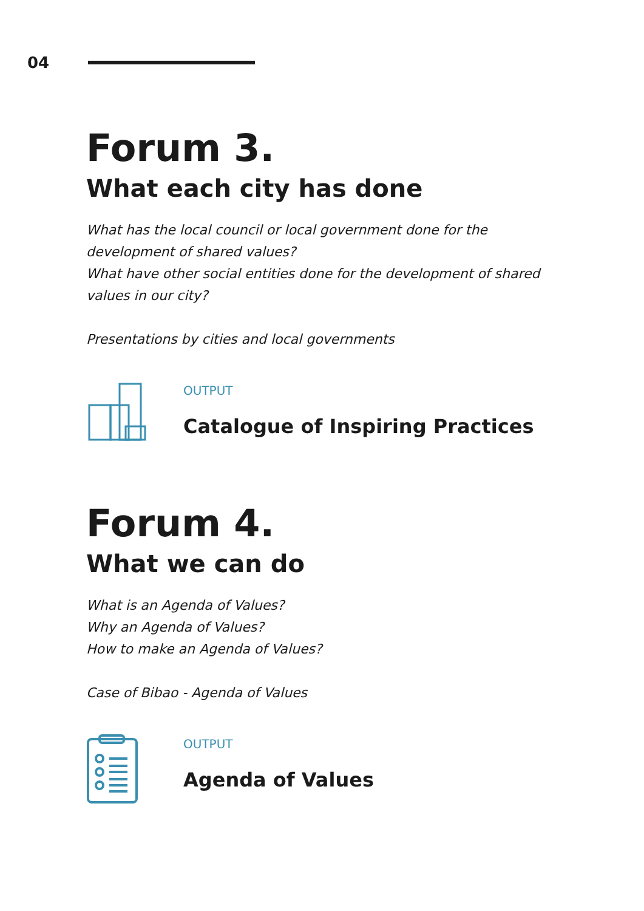04
Forum 3.
What each city has done
What has the local council or local government done for the
development of shared values?
What have other social entities done for the development of shared
values in our city?
Presentations by cities and local governments
OUTPUT
Catalogue of Inspiring Practices
Forum 4.
What we can do
What is an Agenda of Values?
Why an Agenda of Values?
How to make an Agenda of Values?
Case of Bibao - Agenda of Values
OUTPUT
Agenda of Values